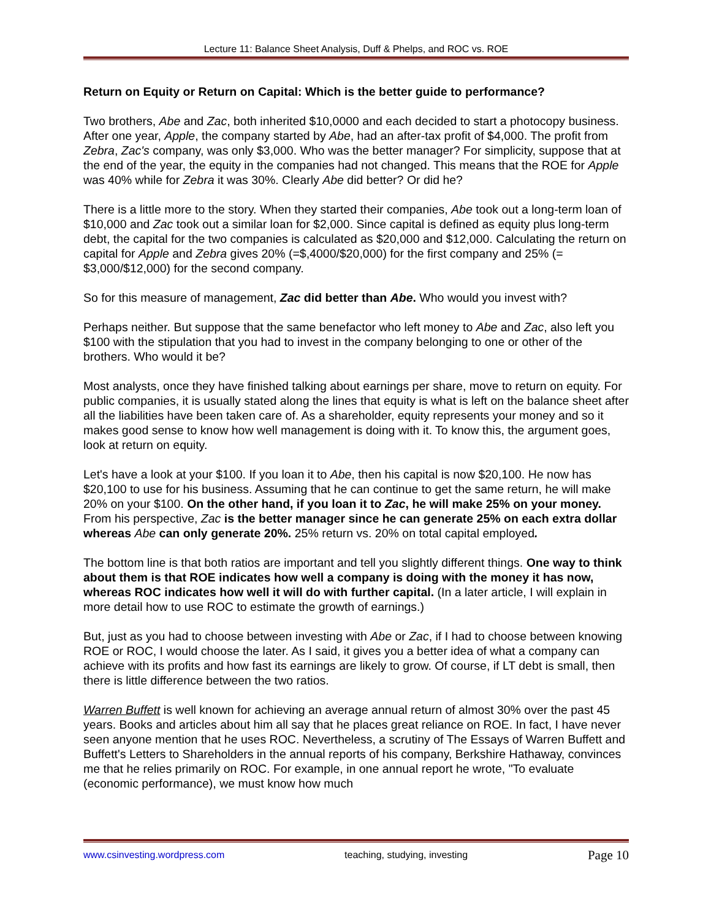Lecture 11: Balance Sheet Analysis, Duff & Phelps, and ROC vs. ROE
Return on Equity or Return on Capital: Which is the better guide to performance?
Two brothers, Abe and Zac, both inherited $10,0000 and each decided to start a photocopy business. After one year, Apple, the company started by Abe, had an after-tax profit of $4,000. The profit from Zebra, Zac's company, was only $3,000. Who was the better manager? For simplicity, suppose that at the end of the year, the equity in the companies had not changed. This means that the ROE for Apple was 40% while for Zebra it was 30%. Clearly Abe did better? Or did he?
There is a little more to the story. When they started their companies, Abe took out a long-term loan of $10,000 and Zac took out a similar loan for $2,000. Since capital is defined as equity plus long-term debt, the capital for the two companies is calculated as $20,000 and $12,000. Calculating the return on capital for Apple and Zebra gives 20% (=$,4000/$20,000) for the first company and 25% (= $3,000/$12,000) for the second company.
So for this measure of management, Zac did better than Abe. Who would you invest with?
Perhaps neither. But suppose that the same benefactor who left money to Abe and Zac, also left you $100 with the stipulation that you had to invest in the company belonging to one or other of the brothers. Who would it be?
Most analysts, once they have finished talking about earnings per share, move to return on equity. For public companies, it is usually stated along the lines that equity is what is left on the balance sheet after all the liabilities have been taken care of. As a shareholder, equity represents your money and so it makes good sense to know how well management is doing with it. To know this, the argument goes, look at return on equity.
Let's have a look at your $100. If you loan it to Abe, then his capital is now $20,100. He now has $20,100 to use for his business. Assuming that he can continue to get the same return, he will make 20% on your $100. On the other hand, if you loan it to Zac, he will make 25% on your money. From his perspective, Zac is the better manager since he can generate 25% on each extra dollar whereas Abe can only generate 20%. 25% return vs. 20% on total capital employed.
The bottom line is that both ratios are important and tell you slightly different things. One way to think about them is that ROE indicates how well a company is doing with the money it has now, whereas ROC indicates how well it will do with further capital. (In a later article, I will explain in more detail how to use ROC to estimate the growth of earnings.)
But, just as you had to choose between investing with Abe or Zac, if I had to choose between knowing ROE or ROC, I would choose the later. As I said, it gives you a better idea of what a company can achieve with its profits and how fast its earnings are likely to grow. Of course, if LT debt is small, then there is little difference between the two ratios.
Warren Buffett is well known for achieving an average annual return of almost 30% over the past 45 years. Books and articles about him all say that he places great reliance on ROE. In fact, I have never seen anyone mention that he uses ROC. Nevertheless, a scrutiny of The Essays of Warren Buffett and Buffett's Letters to Shareholders in the annual reports of his company, Berkshire Hathaway, convinces me that he relies primarily on ROC. For example, in one annual report he wrote, "To evaluate (economic performance), we must know how much
www.csinvesting.wordpress.com teaching, studying, investing Page 10